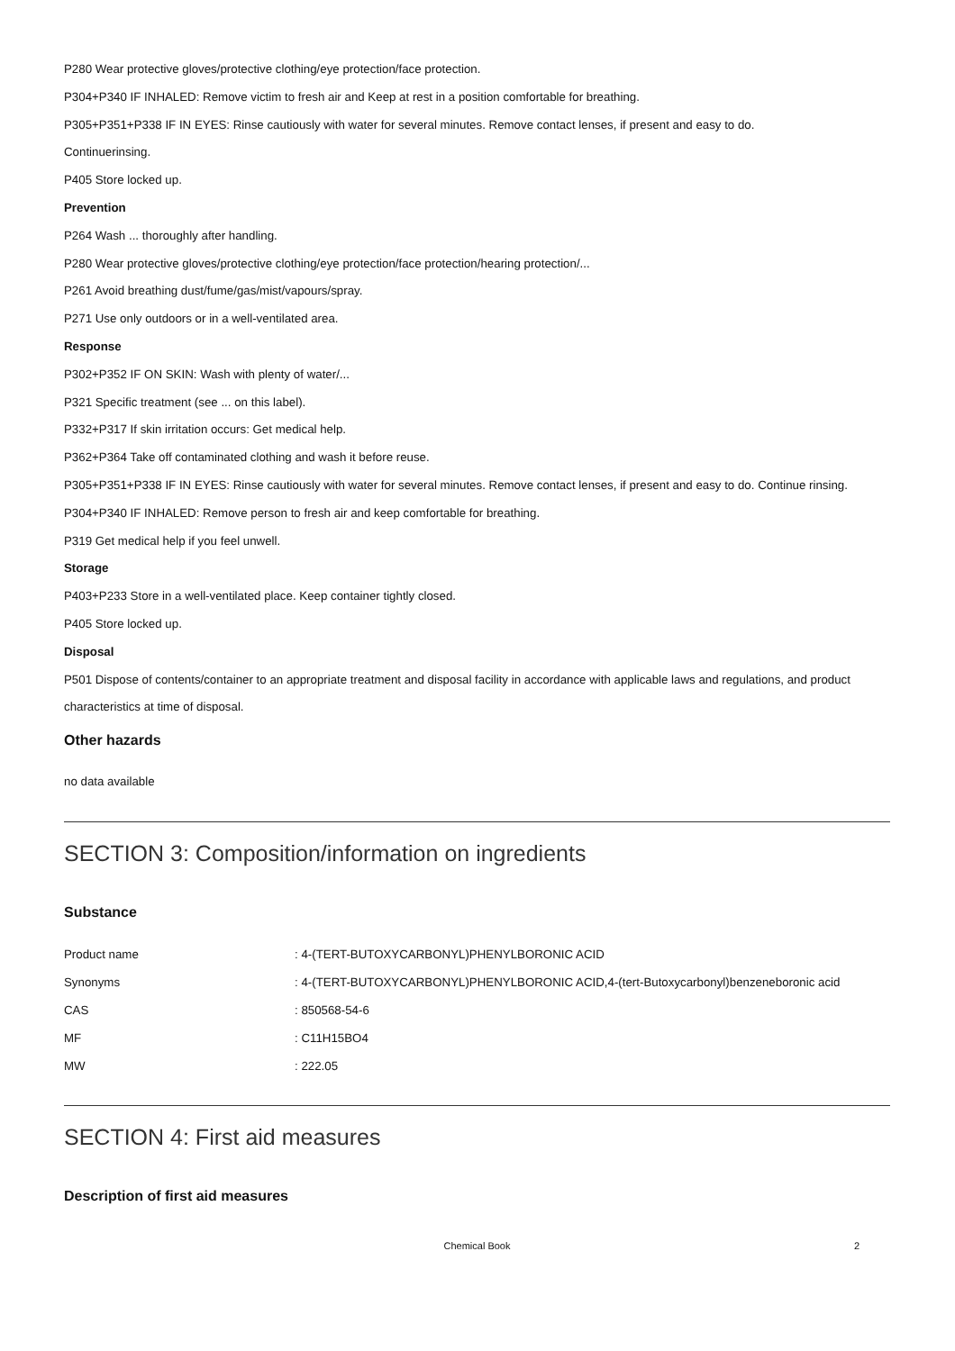P280 Wear protective gloves/protective clothing/eye protection/face protection.
P304+P340 IF INHALED: Remove victim to fresh air and Keep at rest in a position comfortable for breathing.
P305+P351+P338 IF IN EYES: Rinse cautiously with water for several minutes. Remove contact lenses, if present and easy to do.
Continuerinsing.
P405 Store locked up.
Prevention
P264 Wash ... thoroughly after handling.
P280 Wear protective gloves/protective clothing/eye protection/face protection/hearing protection/...
P261 Avoid breathing dust/fume/gas/mist/vapours/spray.
P271 Use only outdoors or in a well-ventilated area.
Response
P302+P352 IF ON SKIN: Wash with plenty of water/...
P321 Specific treatment (see ... on this label).
P332+P317 If skin irritation occurs: Get medical help.
P362+P364 Take off contaminated clothing and wash it before reuse.
P305+P351+P338 IF IN EYES: Rinse cautiously with water for several minutes. Remove contact lenses, if present and easy to do. Continue rinsing.
P304+P340 IF INHALED: Remove person to fresh air and keep comfortable for breathing.
P319 Get medical help if you feel unwell.
Storage
P403+P233 Store in a well-ventilated place. Keep container tightly closed.
P405 Store locked up.
Disposal
P501 Dispose of contents/container to an appropriate treatment and disposal facility in accordance with applicable laws and regulations, and product characteristics at time of disposal.
Other hazards
no data available
SECTION 3: Composition/information on ingredients
Substance
| Product name | : 4-(TERT-BUTOXYCARBONYL)PHENYLBORONIC ACID |
| Synonyms | : 4-(TERT-BUTOXYCARBONYL)PHENYLBORONIC ACID,4-(tert-Butoxycarbonyl)benzeneboronic acid |
| CAS | : 850568-54-6 |
| MF | : C11H15BO4 |
| MW | : 222.05 |
SECTION 4: First aid measures
Description of first aid measures
Chemical Book 2